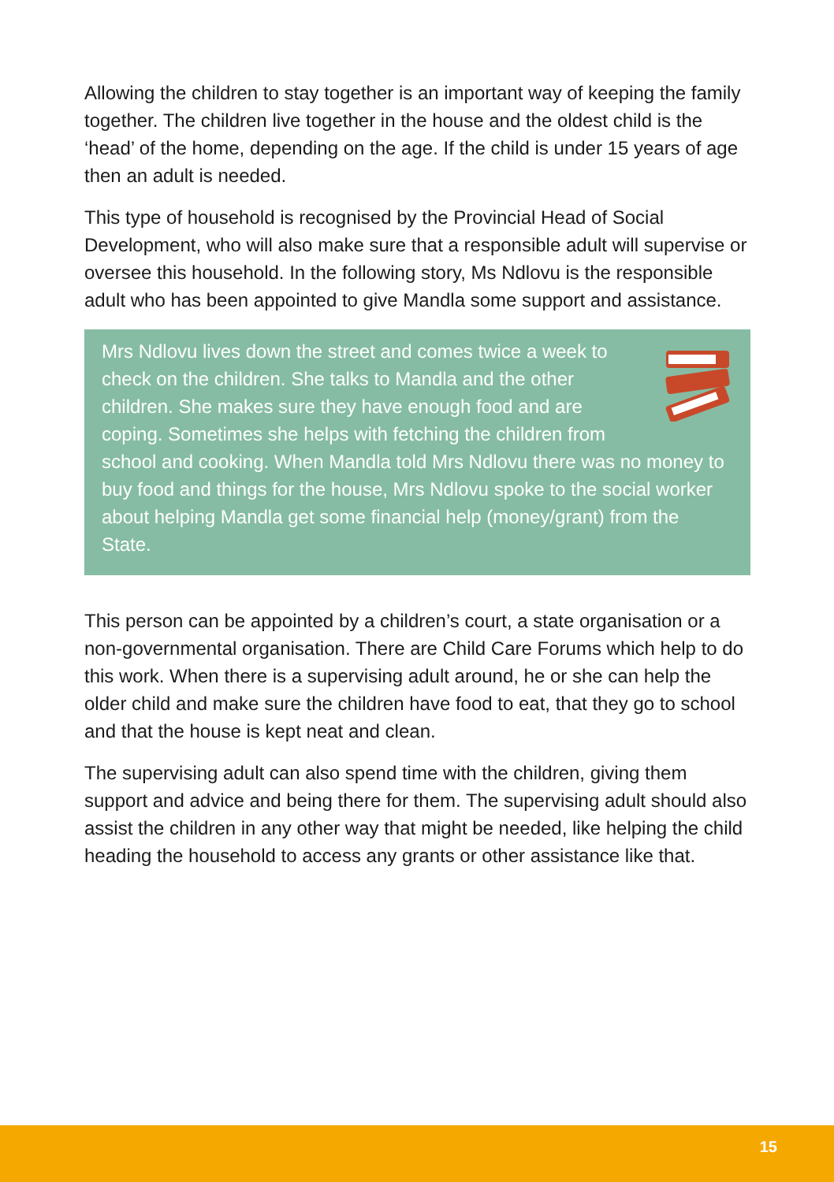Allowing the children to stay together is an important way of keeping the family together. The children live together in the house and the oldest child is the ‘head’ of the home, depending on the age. If the child is under 15 years of age then an adult is needed.
This type of household is recognised by the Provincial Head of Social Development, who will also make sure that a responsible adult will supervise or oversee this household. In the following story, Ms Ndlovu is the responsible adult who has been appointed to give Mandla some support and assistance.
Mrs Ndlovu lives down the street and comes twice a week to check on the children. She talks to Mandla and the other children. She makes sure they have enough food and are coping. Sometimes she helps with fetching the children from school and cooking. When Mandla told Mrs Ndlovu there was no money to buy food and things for the house, Mrs Ndlovu spoke to the social worker about helping Mandla get some financial help (money/grant) from the State.
This person can be appointed by a children’s court, a state organisation or a non-governmental organisation. There are Child Care Forums which help to do this work. When there is a supervising adult around, he or she can help the older child and make sure the children have food to eat, that they go to school and that the house is kept neat and clean.
The supervising adult can also spend time with the children, giving them support and advice and being there for them. The supervising adult should also assist the children in any other way that might be needed, like helping the child heading the household to access any grants or other assistance like that.
15